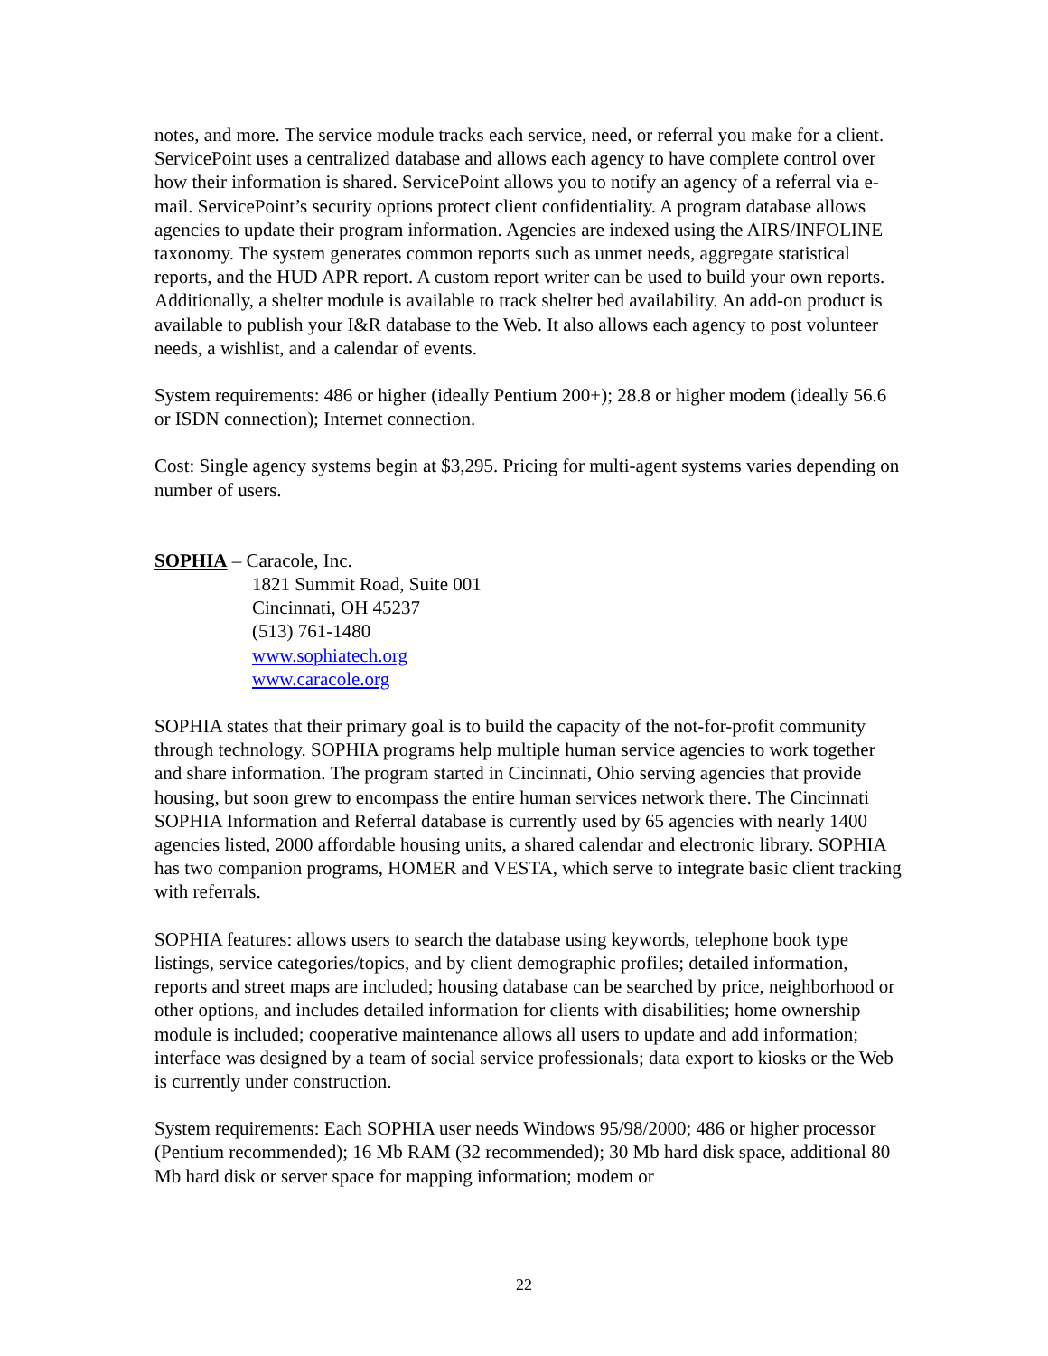notes, and more. The service module tracks each service, need, or referral you make for a client. ServicePoint uses a centralized database and allows each agency to have complete control over how their information is shared. ServicePoint allows you to notify an agency of a referral via e-mail. ServicePoint’s security options protect client confidentiality. A program database allows agencies to update their program information. Agencies are indexed using the AIRS/INFOLINE taxonomy. The system generates common reports such as unmet needs, aggregate statistical reports, and the HUD APR report. A custom report writer can be used to build your own reports. Additionally, a shelter module is available to track shelter bed availability. An add-on product is available to publish your I&R database to the Web. It also allows each agency to post volunteer needs, a wishlist, and a calendar of events.
System requirements: 486 or higher (ideally Pentium 200+); 28.8 or higher modem (ideally 56.6 or ISDN connection); Internet connection.
Cost: Single agency systems begin at $3,295. Pricing for multi-agent systems varies depending on number of users.
SOPHIA – Caracole, Inc.
1821 Summit Road, Suite 001
Cincinnati, OH 45237
(513) 761-1480
www.sophiatech.org
www.caracole.org
SOPHIA states that their primary goal is to build the capacity of the not-for-profit community through technology. SOPHIA programs help multiple human service agencies to work together and share information. The program started in Cincinnati, Ohio serving agencies that provide housing, but soon grew to encompass the entire human services network there. The Cincinnati SOPHIA Information and Referral database is currently used by 65 agencies with nearly 1400 agencies listed, 2000 affordable housing units, a shared calendar and electronic library. SOPHIA has two companion programs, HOMER and VESTA, which serve to integrate basic client tracking with referrals.
SOPHIA features: allows users to search the database using keywords, telephone book type listings, service categories/topics, and by client demographic profiles; detailed information, reports and street maps are included; housing database can be searched by price, neighborhood or other options, and includes detailed information for clients with disabilities; home ownership module is included; cooperative maintenance allows all users to update and add information; interface was designed by a team of social service professionals; data export to kiosks or the Web is currently under construction.
System requirements: Each SOPHIA user needs Windows 95/98/2000; 486 or higher processor (Pentium recommended); 16 Mb RAM (32 recommended); 30 Mb hard disk space, additional 80 Mb hard disk or server space for mapping information; modem or
22